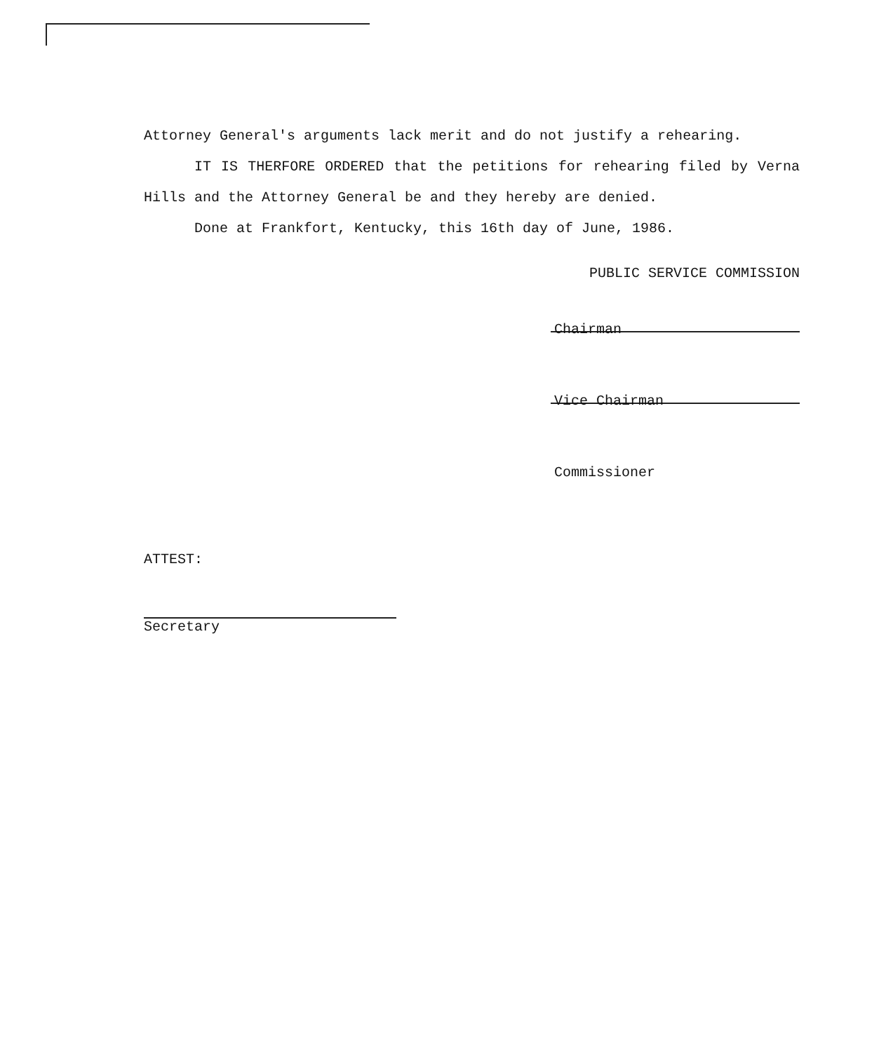Attorney General's arguments lack merit and do not justify a rehearing.
IT IS THERFORE ORDERED that the petitions for rehearing filed by Verna Hills and the Attorney General be and they hereby are denied.
Done at Frankfort, Kentucky, this 16th day of June, 1986.
PUBLIC SERVICE COMMISSION
Chairman
Vice Chairman
Commissioner
ATTEST:
Secretary